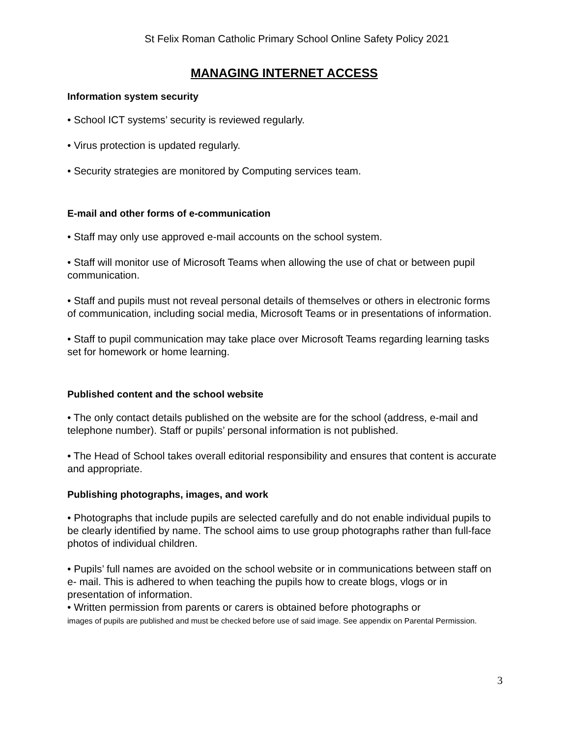St Felix Roman Catholic Primary School Online Safety Policy 2021
MANAGING INTERNET ACCESS
Information system security
• School ICT systems’ security is reviewed regularly.
• Virus protection is updated regularly.
• Security strategies are monitored by Computing services team.
E-mail and other forms of e-communication
• Staff may only use approved e-mail accounts on the school system.
• Staff will monitor use of Microsoft Teams when allowing the use of chat or between pupil communication.
• Staff and pupils must not reveal personal details of themselves or others in electronic forms of communication, including social media, Microsoft Teams or in presentations of information.
• Staff to pupil communication may take place over Microsoft Teams regarding learning tasks set for homework or home learning.
Published content and the school website
• The only contact details published on the website are for the school (address, e-mail and telephone number). Staff or pupils’ personal information is not published.
• The Head of School takes overall editorial responsibility and ensures that content is accurate and appropriate.
Publishing photographs, images, and work
• Photographs that include pupils are selected carefully and do not enable individual pupils to be clearly identified by name. The school aims to use group photographs rather than full-face photos of individual children.
• Pupils’ full names are avoided on the school website or in communications between staff on e- mail. This is adhered to when teaching the pupils how to create blogs, vlogs or in presentation of information.
• Written permission from parents or carers is obtained before photographs or
images of pupils are published and must be checked before use of said image. See appendix on Parental Permission.
3